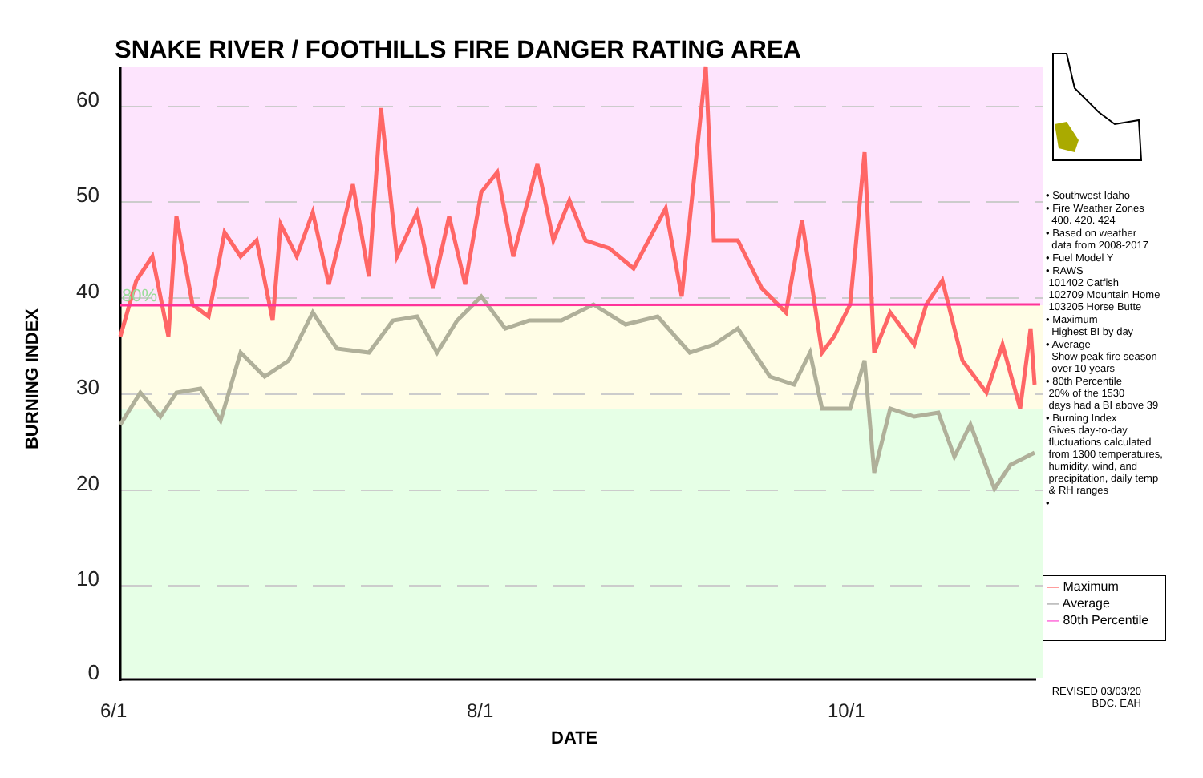SNAKE RIVER / FOOTHILLS FIRE DANGER RATING AREA
80%
60
50
40
30
20
10
0
6/1
8/1
10/1
BURNING INDEX
DATE
• Southwest Idaho
• Fire Weather Zones
400. 420. 424
• Based on weather
data from 2008-2017
• Fuel Model Y
• RAWS
101402 Catfish
102709 Mountain Home
103205 Horse Butte
• Maximum
Highest BI by day
• Average
Show peak fire season
over 10 years
• 80th Percentile
20% of the 1530
days had a BI above 39
• Burning Index
Gives day-to-day
fluctuations calculated
from 1300 temperatures,
humidity, wind, and
precipitation, daily temp
& RH ranges
•
— Maximum
— Average
— 80th Percentile
REVISED 03/03/20
BDC. EAH